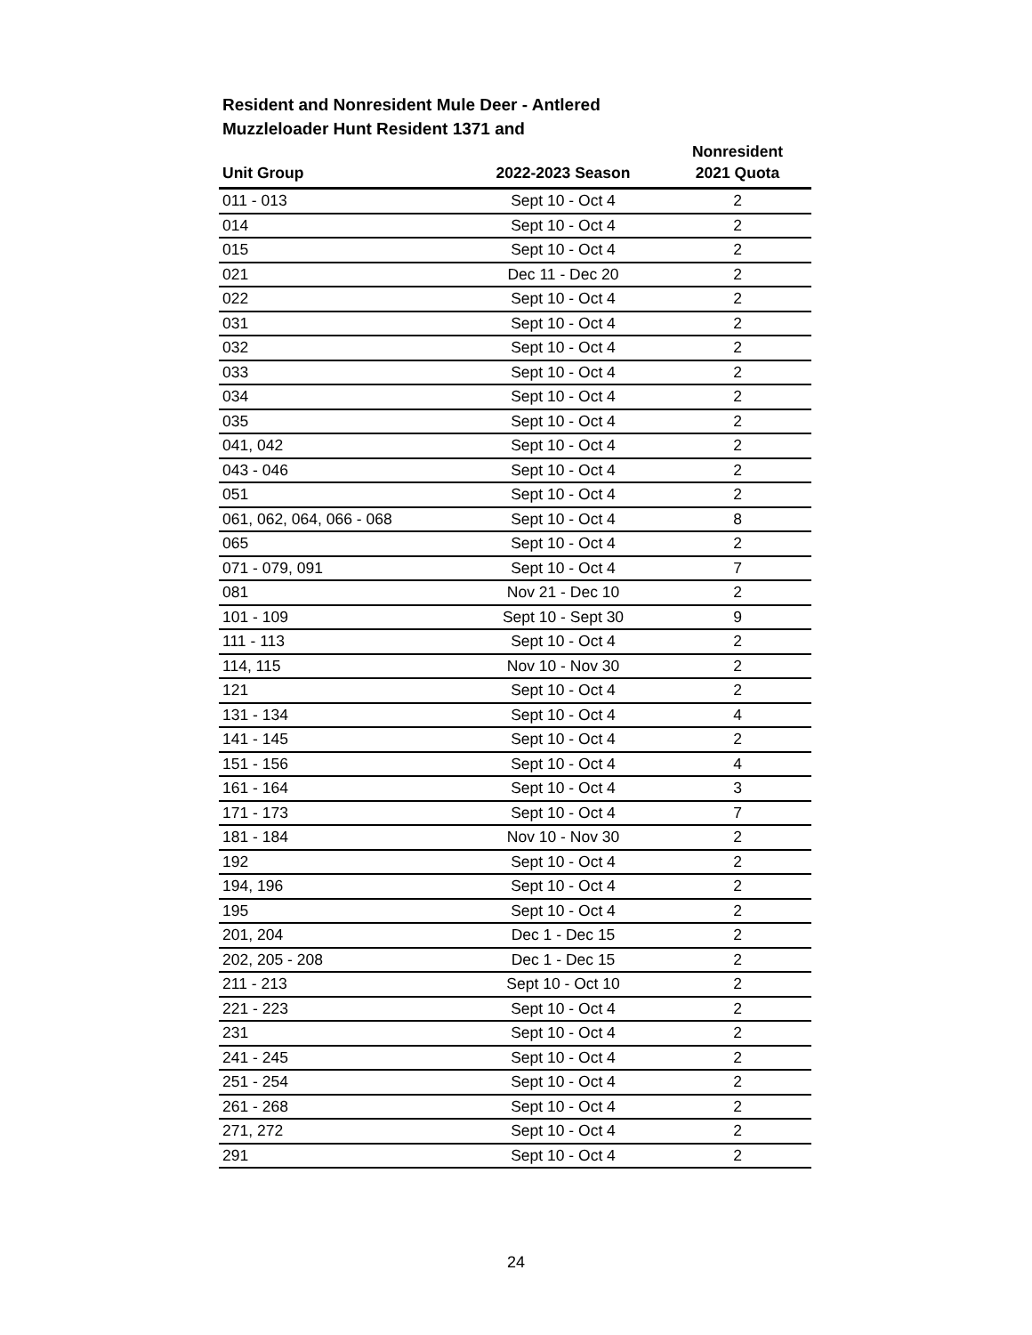Resident and Nonresident Mule Deer - Antlered
Muzzleloader Hunt Resident 1371 and
| Unit Group | 2022-2023 Season | Nonresident 2021 Quota |
| --- | --- | --- |
| 011 - 013 | Sept 10 - Oct 4 | 2 |
| 014 | Sept 10 - Oct 4 | 2 |
| 015 | Sept 10 - Oct 4 | 2 |
| 021 | Dec 11 - Dec 20 | 2 |
| 022 | Sept 10 - Oct 4 | 2 |
| 031 | Sept 10 - Oct 4 | 2 |
| 032 | Sept 10 - Oct 4 | 2 |
| 033 | Sept 10 - Oct 4 | 2 |
| 034 | Sept 10 - Oct 4 | 2 |
| 035 | Sept 10 - Oct 4 | 2 |
| 041, 042 | Sept 10 - Oct 4 | 2 |
| 043 - 046 | Sept 10 - Oct 4 | 2 |
| 051 | Sept 10 - Oct 4 | 2 |
| 061, 062, 064, 066 - 068 | Sept 10 - Oct 4 | 8 |
| 065 | Sept 10 - Oct 4 | 2 |
| 071 - 079, 091 | Sept 10 - Oct 4 | 7 |
| 081 | Nov 21 - Dec 10 | 2 |
| 101 - 109 | Sept 10 - Sept 30 | 9 |
| 111 - 113 | Sept 10 - Oct 4 | 2 |
| 114, 115 | Nov 10 - Nov 30 | 2 |
| 121 | Sept 10 - Oct 4 | 2 |
| 131 - 134 | Sept 10 - Oct 4 | 4 |
| 141 - 145 | Sept 10 - Oct 4 | 2 |
| 151 - 156 | Sept 10 - Oct 4 | 4 |
| 161 - 164 | Sept 10 - Oct 4 | 3 |
| 171 - 173 | Sept 10 - Oct 4 | 7 |
| 181 - 184 | Nov 10 - Nov 30 | 2 |
| 192 | Sept 10 - Oct 4 | 2 |
| 194, 196 | Sept 10 - Oct 4 | 2 |
| 195 | Sept 10 - Oct 4 | 2 |
| 201, 204 | Dec 1 - Dec 15 | 2 |
| 202, 205 - 208 | Dec 1 - Dec 15 | 2 |
| 211 - 213 | Sept 10 - Oct 10 | 2 |
| 221 - 223 | Sept 10 - Oct 4 | 2 |
| 231 | Sept 10 - Oct 4 | 2 |
| 241 - 245 | Sept 10 - Oct 4 | 2 |
| 251 - 254 | Sept 10 - Oct 4 | 2 |
| 261 - 268 | Sept 10 - Oct 4 | 2 |
| 271, 272 | Sept 10 - Oct 4 | 2 |
| 291 | Sept 10 - Oct 4 | 2 |
24